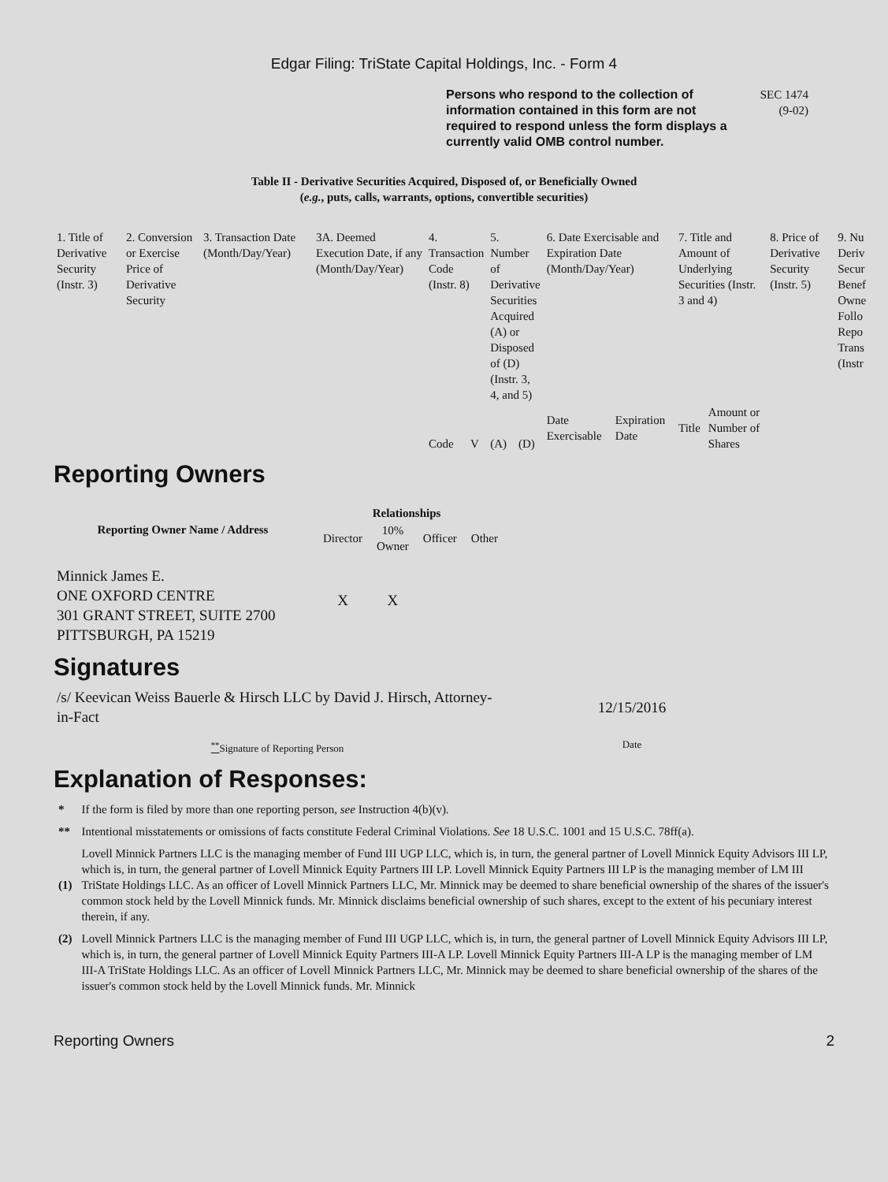Edgar Filing: TriState Capital Holdings, Inc. - Form 4
Persons who respond to the collection of information contained in this form are not required to respond unless the form displays a currently valid OMB control number.
SEC 1474
(9-02)
Table II - Derivative Securities Acquired, Disposed of, or Beneficially Owned
(e.g., puts, calls, warrants, options, convertible securities)
| 1. Title of Derivative Security (Instr. 3) | 2. Conversion or Exercise Price of Derivative Security | 3. Transaction Date (Month/Day/Year) | 3A. Deemed Execution Date, if any (Month/Day/Year) | 4. Transaction Code (Instr. 8) | | 5. Number of Derivative Securities Acquired (A) or Disposed of (D) (Instr. 3, 4, and 5) | | 6. Date Exercisable and Expiration Date (Month/Day/Year) | | 7. Title and Amount of Underlying Securities (Instr. 3 and 4) | | 8. Price of Derivative Security (Instr. 5) | 9. Nu Deriv Secur Benef Owne Follo Repo Trans (Instr |
| | | | | Code | V | (A) | (D) | Date Exercisable | Expiration Date | Title | Amount or Number of Shares | | |
Reporting Owners
| Reporting Owner Name / Address | Relationships | | | |
| --- | --- | --- | --- | --- |
| | Director | 10% Owner | Officer | Other |
| Minnick James E. ONE OXFORD CENTRE 301 GRANT STREET, SUITE 2700 PITTSBURGH, PA 15219 | X | X | | |
Signatures
| /s/ Keevican Weiss Bauerle & Hirsch LLC by David J. Hirsch, Attorney-in-Fact | 12/15/2016 |
| <sup>**</sup> Signature of Reporting Person | Date |
Explanation of Responses:
| * | If the form is filed by more than one reporting person, see Instruction 4(b)(v). |
| ** | Intentional misstatements or omissions of facts constitute Federal Criminal Violations. See 18 U.S.C. 1001 and 15 U.S.C. 78ff(a). |
| (1) | Lovell Minnick Partners LLC is the managing member of Fund III UGP LLC, which is, in turn, the general partner of Lovell Minnick Equity Advisors III LP, which is, in turn, the general partner of Lovell Minnick Equity Partners III LP. Lovell Minnick Equity Partners III LP is the managing member of LM III TriState Holdings LLC. As an officer of Lovell Minnick Partners LLC, Mr. Minnick may be deemed to share beneficial ownership of the shares of the issuer's common stock held by the Lovell Minnick funds. Mr. Minnick disclaims beneficial ownership of such shares, except to the extent of his pecuniary interest therein, if any. |
| (2) | Lovell Minnick Partners LLC is the managing member of Fund III UGP LLC, which is, in turn, the general partner of Lovell Minnick Equity Advisors III LP, which is, in turn, the general partner of Lovell Minnick Equity Partners III-A LP. Lovell Minnick Equity Partners III-A LP is the managing member of LM III-A TriState Holdings LLC. As an officer of Lovell Minnick Partners LLC, Mr. Minnick may be deemed to share beneficial ownership of the shares of the issuer's common stock held by the Lovell Minnick funds. Mr. Minnick |
Reporting Owners 2